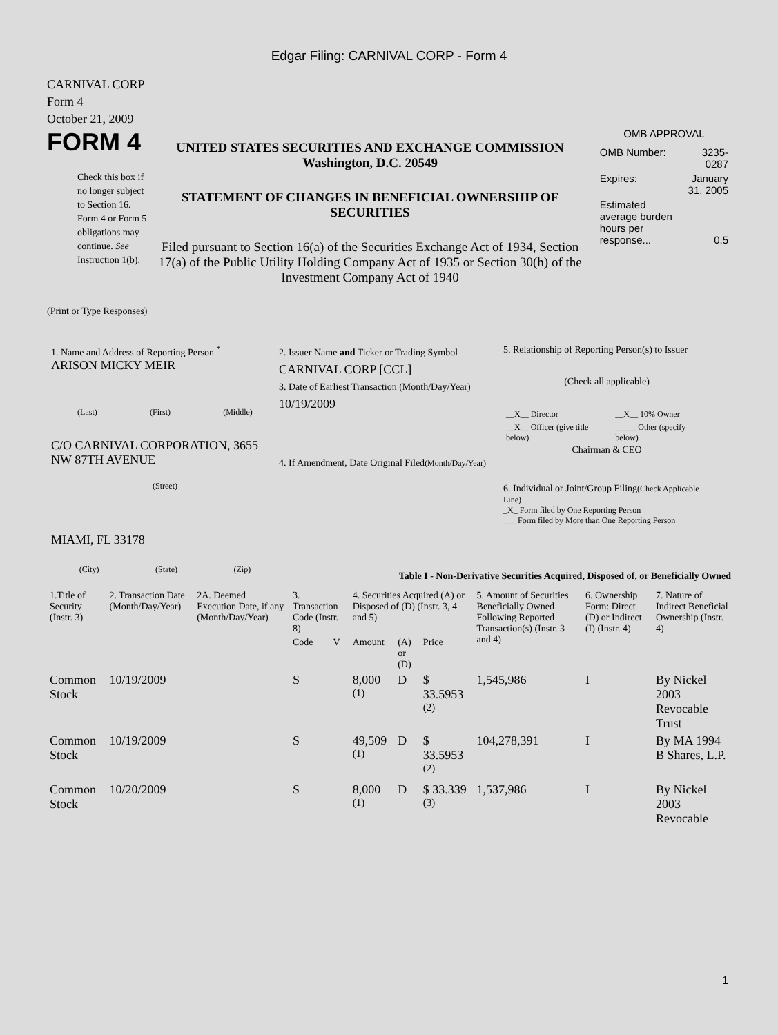Edgar Filing: CARNIVAL CORP - Form 4
CARNIVAL CORP
Form 4
October 21, 2009
FORM 4
Check this box if no longer subject to Section 16. Form 4 or Form 5 obligations may continue. See Instruction 1(b).
UNITED STATES SECURITIES AND EXCHANGE COMMISSION
Washington, D.C. 20549
STATEMENT OF CHANGES IN BENEFICIAL OWNERSHIP OF SECURITIES
Filed pursuant to Section 16(a) of the Securities Exchange Act of 1934, Section 17(a) of the Public Utility Holding Company Act of 1935 or Section 30(h) of the Investment Company Act of 1940
OMB APPROVAL
| OMB Number: | 3235-0287 |
| Expires: | January 31, 2005 |
| Estimated average burden hours per response... | 0.5 |
(Print or Type Responses)
1. Name and Address of Reporting Person <sup>*</sup>
ARISON MICKY MEIR
(Last) (First) (Middle)
C/O CARNIVAL CORPORATION, 3655 NW 87TH AVENUE
(Street)
MIAMI, FL 33178
(City) (State) (Zip)
2. Issuer Name and Ticker or Trading Symbol
CARNIVAL CORP [CCL]
3. Date of Earliest Transaction (Month/Day/Year)
10/19/2009
4. If Amendment, Date Original Filed(Month/Day/Year)
5. Relationship of Reporting Person(s) to Issuer
(Check all applicable)
| __X__ Director | __X__ 10% Owner |
| __X__ Officer (give title below) | _____ Other (specify below) |
Chairman & CEO
6. Individual or Joint/Group Filing(Check Applicable Line)
_X_ Form filed by One Reporting Person
___ Form filed by More than One Reporting Person
Table I - Non-Derivative Securities Acquired, Disposed of, or Beneficially Owned
| 1.Title of Security (Instr. 3) | 2. Transaction Date (Month/Day/Year) | 2A. Deemed Execution Date, if any (Month/Day/Year) | 3. Transaction Code (Instr. 8) | | 4. Securities Acquired (A) or Disposed of (D) (Instr. 3, 4 and 5) | | | 5. Amount of Securities Beneficially Owned Following Reported Transaction(s) (Instr. 3 and 4) | 6. Ownership Form: Direct (D) or Indirect (I) (Instr. 4) | 7. Nature of Indirect Beneficial Ownership (Instr. 4) |
| --- | --- | --- | --- | --- | --- | --- | --- | --- | --- | --- |
| | | | Code | V | Amount | (A) or (D) | Price | | | |
| Common Stock | 10/19/2009 | | S | | 8,000 <sup>(1)</sup> | D | $ 33.5953 <sup>(2)</sup> | 1,545,986 | I | By Nickel 2003 Revocable Trust |
| Common Stock | 10/19/2009 | | S | | 49,509 <sup>(1)</sup> | D | $ 33.5953 <sup>(2)</sup> | 104,278,391 | I | By MA 1994 B Shares, L.P. |
| Common Stock | 10/20/2009 | | S | | 8,000 <sup>(1)</sup> | D | $ 33.339 <sup>(3)</sup> | 1,537,986 | I | By Nickel 2003 Revocable |
1